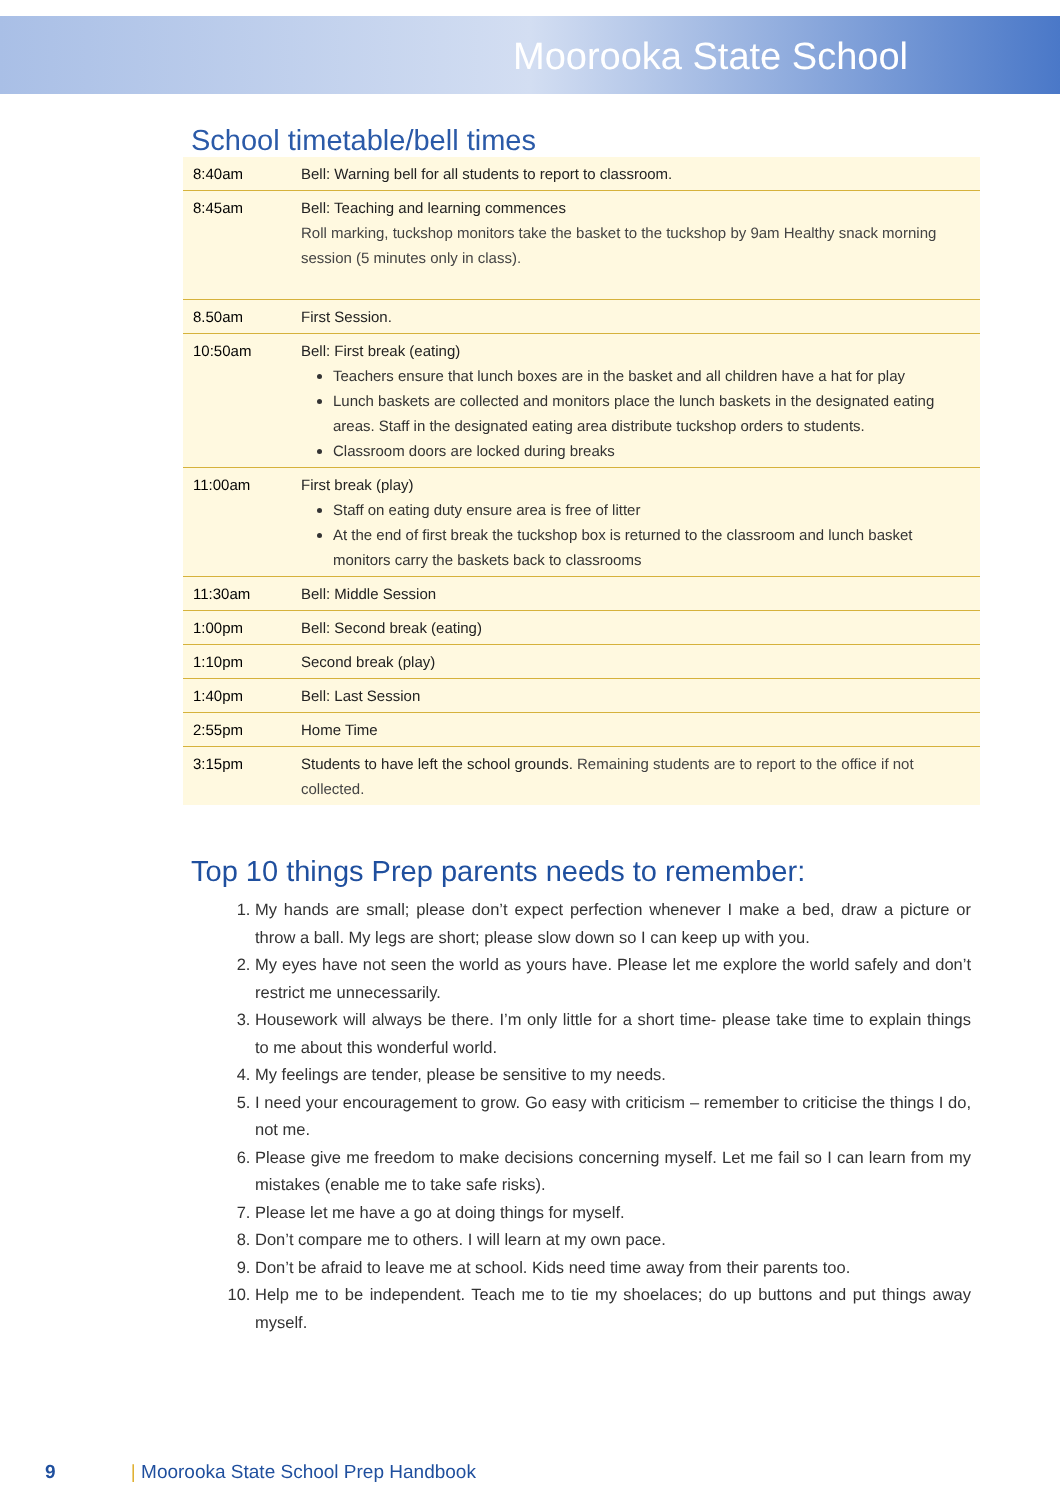Moorooka State School
School timetable/bell times
| 8:40am | Bell: Warning bell for all students to report to classroom. |
| 8:45am | Bell: Teaching and learning commences Roll marking, tuckshop monitors take the basket to the tuckshop by 9am Healthy snack morning session (5 minutes only in class). |
| 8.50am | First Session. |
| 10:50am | Bell: First break (eating) Teachers ensure that lunch boxes are in the basket and all children have a hat for play Lunch baskets are collected and monitors place the lunch baskets in the designated eating areas. Staff in the designated eating area distribute tuckshop orders to students. Classroom doors are locked during breaks |
| 11:00am | First break (play) Staff on eating duty ensure area is free of litter At the end of first break the tuckshop box is returned to the classroom and lunch basket monitors carry the baskets back to classrooms |
| 11:30am | Bell: Middle Session |
| 1:00pm | Bell: Second break (eating) |
| 1:10pm | Second break (play) |
| 1:40pm | Bell: Last Session |
| 2:55pm | Home Time |
| 3:15pm | Students to have left the school grounds. Remaining students are to report to the office if not collected. |
Top 10 things Prep parents needs to remember:
1. My hands are small; please don’t expect perfection whenever I make a bed, draw a picture or throw a ball. My legs are short; please slow down so I can keep up with you.
2. My eyes have not seen the world as yours have. Please let me explore the world safely and don’t restrict me unnecessarily.
3. Housework will always be there. I’m only little for a short time- please take time to explain things to me about this wonderful world.
4. My feelings are tender, please be sensitive to my needs.
5. I need your encouragement to grow. Go easy with criticism – remember to criticise the things I do, not me.
6. Please give me freedom to make decisions concerning myself. Let me fail so I can learn from my mistakes (enable me to take safe risks).
7. Please let me have a go at doing things for myself.
8. Don’t compare me to others. I will learn at my own pace.
9. Don’t be afraid to leave me at school. Kids need time away from their parents too.
10. Help me to be independent. Teach me to tie my shoelaces; do up buttons and put things away myself.
9 | Moorooka State School Prep Handbook